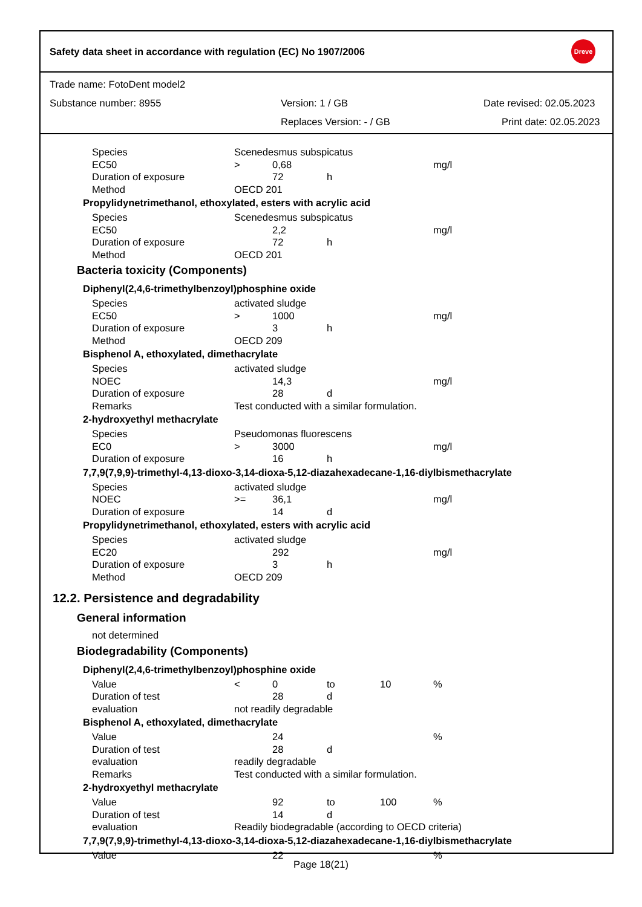Safety data sheet in accordance with regulation (EC) No 1907/2006
Dreve
Trade name: FotoDent model2
Substance number: 8955 Version: 1 / GB Date revised: 02.05.2023
Replaces Version: - / GB Print date: 02.05.2023
| Species | Scenedesmus subspicatus | | | | |
| EC50 | > | 0,68 | | | mg/l |
| Duration of exposure | | 72 | h | | |
| Method | OECD 201 | | | | |
| Propylidynetrimethanol, ethoxylated, esters with acrylic acid | | | | | |
| Species | Scenedesmus subspicatus | | | | |
| EC50 | | 2,2 | | | mg/l |
| Duration of exposure | | 72 | h | | |
| Method | OECD 201 | | | | |
| Bacteria toxicity (Components) | | | | | |
| Diphenyl(2,4,6-trimethylbenzoyl)phosphine oxide | | | | | |
| Species | activated sludge | | | | |
| EC50 | > | 1000 | | | mg/l |
| Duration of exposure | | 3 | h | | |
| Method | OECD 209 | | | | |
| Bisphenol A, ethoxylated, dimethacrylate | | | | | |
| Species | activated sludge | | | | |
| NOEC | | 14,3 | | | mg/l |
| Duration of exposure | | 28 | d | | |
| Remarks | Test conducted with a similar formulation. | | | | |
| 2-hydroxyethyl methacrylate | | | | | |
| Species | Pseudomonas fluorescens | | | | |
| EC0 | > | 3000 | | | mg/l |
| Duration of exposure | | 16 | h | | |
| 7,7,9(7,9,9)-trimethyl-4,13-dioxo-3,14-dioxa-5,12-diazahexadecane-1,16-diylbismethacrylate | | | | | |
| Species | activated sludge | | | | |
| NOEC | >= | 36,1 | | | mg/l |
| Duration of exposure | | 14 | d | | |
| Propylidynetrimethanol, ethoxylated, esters with acrylic acid | | | | | |
| Species | activated sludge | | | | |
| EC20 | | 292 | | | mg/l |
| Duration of exposure | | 3 | h | | |
| Method | OECD 209 | | | | |
| 12.2. Persistence and degradability | | | | | |
| General information | | | | | |
| not determined | | | | | |
| Biodegradability (Components) | | | | | |
| Diphenyl(2,4,6-trimethylbenzoyl)phosphine oxide | | | | | |
| Value | < | 0 | to | 10 | % |
| Duration of test | | 28 | d | | |
| evaluation | not readily degradable | | | | |
| Bisphenol A, ethoxylated, dimethacrylate | | | | | |
| Value | | 24 | | | % |
| Duration of test | | 28 | d | | |
| evaluation | readily degradable | | | | |
| Remarks | Test conducted with a similar formulation. | | | | |
| 2-hydroxyethyl methacrylate | | | | | |
| Value | | 92 | to | 100 | % |
| Duration of test | | 14 | d | | |
| evaluation | Readily biodegradable (according to OECD criteria) | | | | |
| 7,7,9(7,9,9)-trimethyl-4,13-dioxo-3,14-dioxa-5,12-diazahexadecane-1,16-diylbismethacrylate | | | | | |
| Value | | 22 | | | % |
Page 18(21)